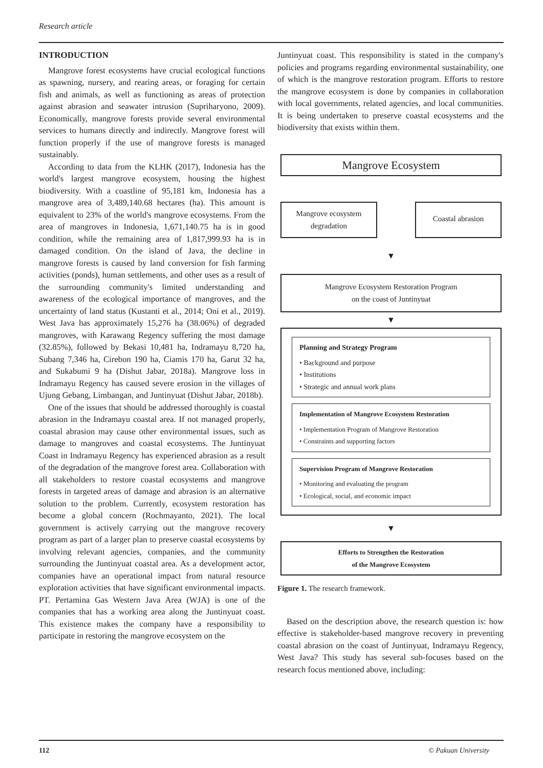Research article
INTRODUCTION
Mangrove forest ecosystems have crucial ecological functions as spawning, nursery, and rearing areas, or foraging for certain fish and animals, as well as functioning as areas of protection against abrasion and seawater intrusion (Supriharyono, 2009). Economically, mangrove forests provide several environmental services to humans directly and indirectly. Mangrove forest will function properly if the use of mangrove forests is managed sustainably.
According to data from the KLHK (2017), Indonesia has the world's largest mangrove ecosystem, housing the highest biodiversity. With a coastline of 95,181 km, Indonesia has a mangrove area of 3,489,140.68 hectares (ha). This amount is equivalent to 23% of the world's mangrove ecosystems. From the area of mangroves in Indonesia, 1,671,140.75 ha is in good condition, while the remaining area of 1,817,999.93 ha is in damaged condition. On the island of Java, the decline in mangrove forests is caused by land conversion for fish farming activities (ponds), human settlements, and other uses as a result of the surrounding community's limited understanding and awareness of the ecological importance of mangroves, and the uncertainty of land status (Kustanti et al., 2014; Oni et al., 2019). West Java has approximately 15,276 ha (38.06%) of degraded mangroves, with Karawang Regency suffering the most damage (32.85%), followed by Bekasi 10,481 ha, Indramayu 8,720 ha, Subang 7,346 ha, Cirebon 190 ha, Ciamis 170 ha, Garut 32 ha, and Sukabumi 9 ha (Dishut Jabar, 2018a). Mangrove loss in Indramayu Regency has caused severe erosion in the villages of Ujung Gebang, Limbangan, and Juntinyuat (Dishut Jabar, 2018b).
One of the issues that should be addressed thoroughly is coastal abrasion in the Indramayu coastal area. If not managed properly, coastal abrasion may cause other environmental issues, such as damage to mangroves and coastal ecosystems. The Juntinyuat Coast in Indramayu Regency has experienced abrasion as a result of the degradation of the mangrove forest area. Collaboration with all stakeholders to restore coastal ecosystems and mangrove forests in targeted areas of damage and abrasion is an alternative solution to the problem. Currently, ecosystem restoration has become a global concern (Rochmayanto, 2021). The local government is actively carrying out the mangrove recovery program as part of a larger plan to preserve coastal ecosystems by involving relevant agencies, companies, and the community surrounding the Juntinyuat coastal area. As a development actor, companies have an operational impact from natural resource exploration activities that have significant environmental impacts. PT. Pertamina Gas Western Java Area (WJA) is one of the companies that has a working area along the Juntinyuat coast. This existence makes the company have a responsibility to participate in restoring the mangrove ecosystem on the
Juntinyuat coast. This responsibility is stated in the company's policies and programs regarding environmental sustainability, one of which is the mangrove restoration program. Efforts to restore the mangrove ecosystem is done by companies in collaboration with local governments, related agencies, and local communities. It is being undertaken to preserve coastal ecosystems and the biodiversity that exists within them.
Mangrove Ecosystem
Mangrove ecosystem degradation
Coastal abrasion
▼
Mangrove Ecosystem Restoration Program
on the coast of Juntinyuat
▼
Planning and Strategy Program
• Background and purpose
• Institutions
• Strategic and annual work plans
Implementation of Mangrove Ecosystem Restoration
• Implementation Program of Mangrove Restoration
• Constraints and supporting factors
Supervision Program of Mangrove Restoration
• Monitoring and evaluating the program
• Ecological, social, and economic impact
▼
Efforts to Strengthen the Restoration
of the Mangrove Ecosystem
Figure 1. The research framework.
Based on the description above, the research question is: how effective is stakeholder-based mangrove recovery in preventing coastal abrasion on the coast of Juntinyuat, Indramayu Regency, West Java? This study has several sub-focuses based on the research focus mentioned above, including:
112 © Pakuan University